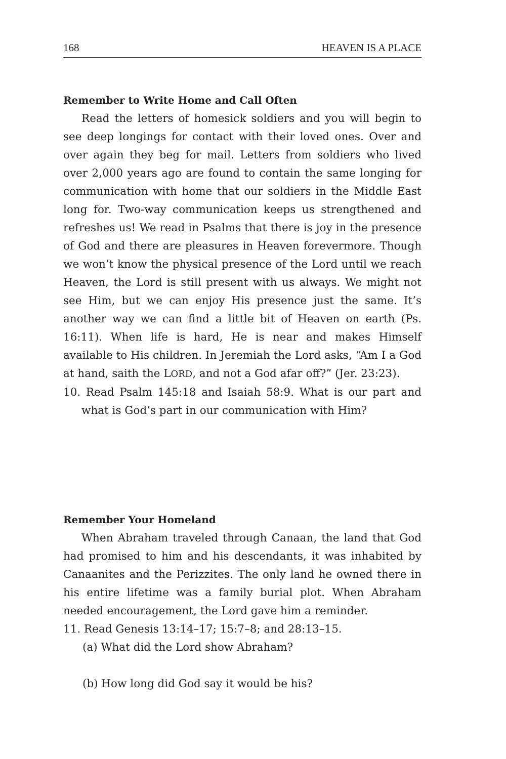168 HEAVEN IS A PLACE
Remember to Write Home and Call Often
Read the letters of homesick soldiers and you will begin to see deep longings for contact with their loved ones. Over and over again they beg for mail. Letters from soldiers who lived over 2,000 years ago are found to contain the same longing for communication with home that our soldiers in the Middle East long for. Two-way communication keeps us strengthened and refreshes us! We read in Psalms that there is joy in the presence of God and there are pleasures in Heaven forevermore. Though we won’t know the physical presence of the Lord until we reach Heaven, the Lord is still present with us always. We might not see Him, but we can enjoy His presence just the same. It’s another way we can find a little bit of Heaven on earth (Ps. 16:11). When life is hard, He is near and makes Himself available to His children. In Jeremiah the Lord asks, “Am I a God at hand, saith the LORD, and not a God afar off?” (Jer. 23:23).
10. Read Psalm 145:18 and Isaiah 58:9. What is our part and what is God’s part in our communication with Him?
Remember Your Homeland
When Abraham traveled through Canaan, the land that God had promised to him and his descendants, it was inhabited by Canaanites and the Perizzites. The only land he owned there in his entire lifetime was a family burial plot. When Abraham needed encouragement, the Lord gave him a reminder.
11. Read Genesis 13:14–17; 15:7–8; and 28:13–15.
(a) What did the Lord show Abraham?
(b) How long did God say it would be his?